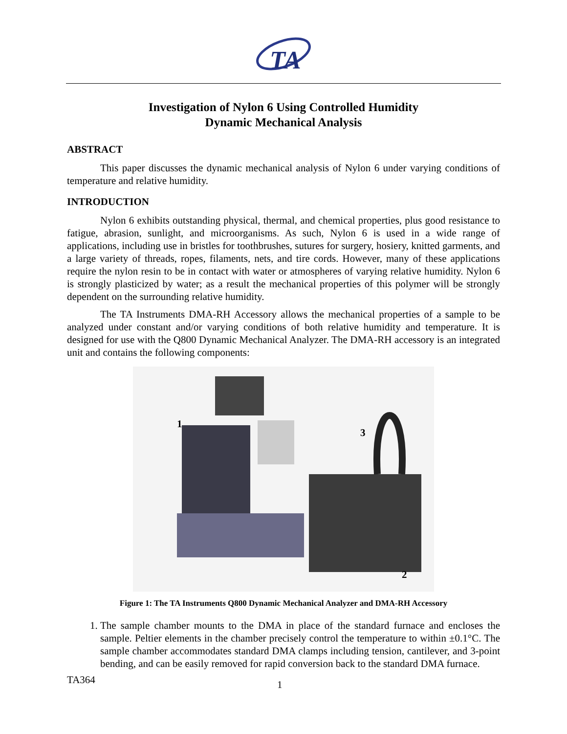TA
Investigation of Nylon 6 Using Controlled Humidity
Dynamic Mechanical Analysis
ABSTRACT
This paper discusses the dynamic mechanical analysis of Nylon 6 under varying conditions of temperature and relative humidity.
INTRODUCTION
Nylon 6 exhibits outstanding physical, thermal, and chemical properties, plus good resistance to fatigue, abrasion, sunlight, and microorganisms. As such, Nylon 6 is used in a wide range of applications, including use in bristles for toothbrushes, sutures for surgery, hosiery, knitted garments, and a large variety of threads, ropes, filaments, nets, and tire cords. However, many of these applications require the nylon resin to be in contact with water or atmospheres of varying relative humidity. Nylon 6 is strongly plasticized by water; as a result the mechanical properties of this polymer will be strongly dependent on the surrounding relative humidity.
The TA Instruments DMA-RH Accessory allows the mechanical properties of a sample to be analyzed under constant and/or varying conditions of both relative humidity and temperature. It is designed for use with the Q800 Dynamic Mechanical Analyzer. The DMA-RH accessory is an integrated unit and contains the following components:
1
3
2
Figure 1: The TA Instruments Q800 Dynamic Mechanical Analyzer and DMA-RH Accessory
1. The sample chamber mounts to the DMA in place of the standard furnace and encloses the sample. Peltier elements in the chamber precisely control the temperature to within ±0.1°C. The sample chamber accommodates standard DMA clamps including tension, cantilever, and 3-point bending, and can be easily removed for rapid conversion back to the standard DMA furnace.
TA364 1